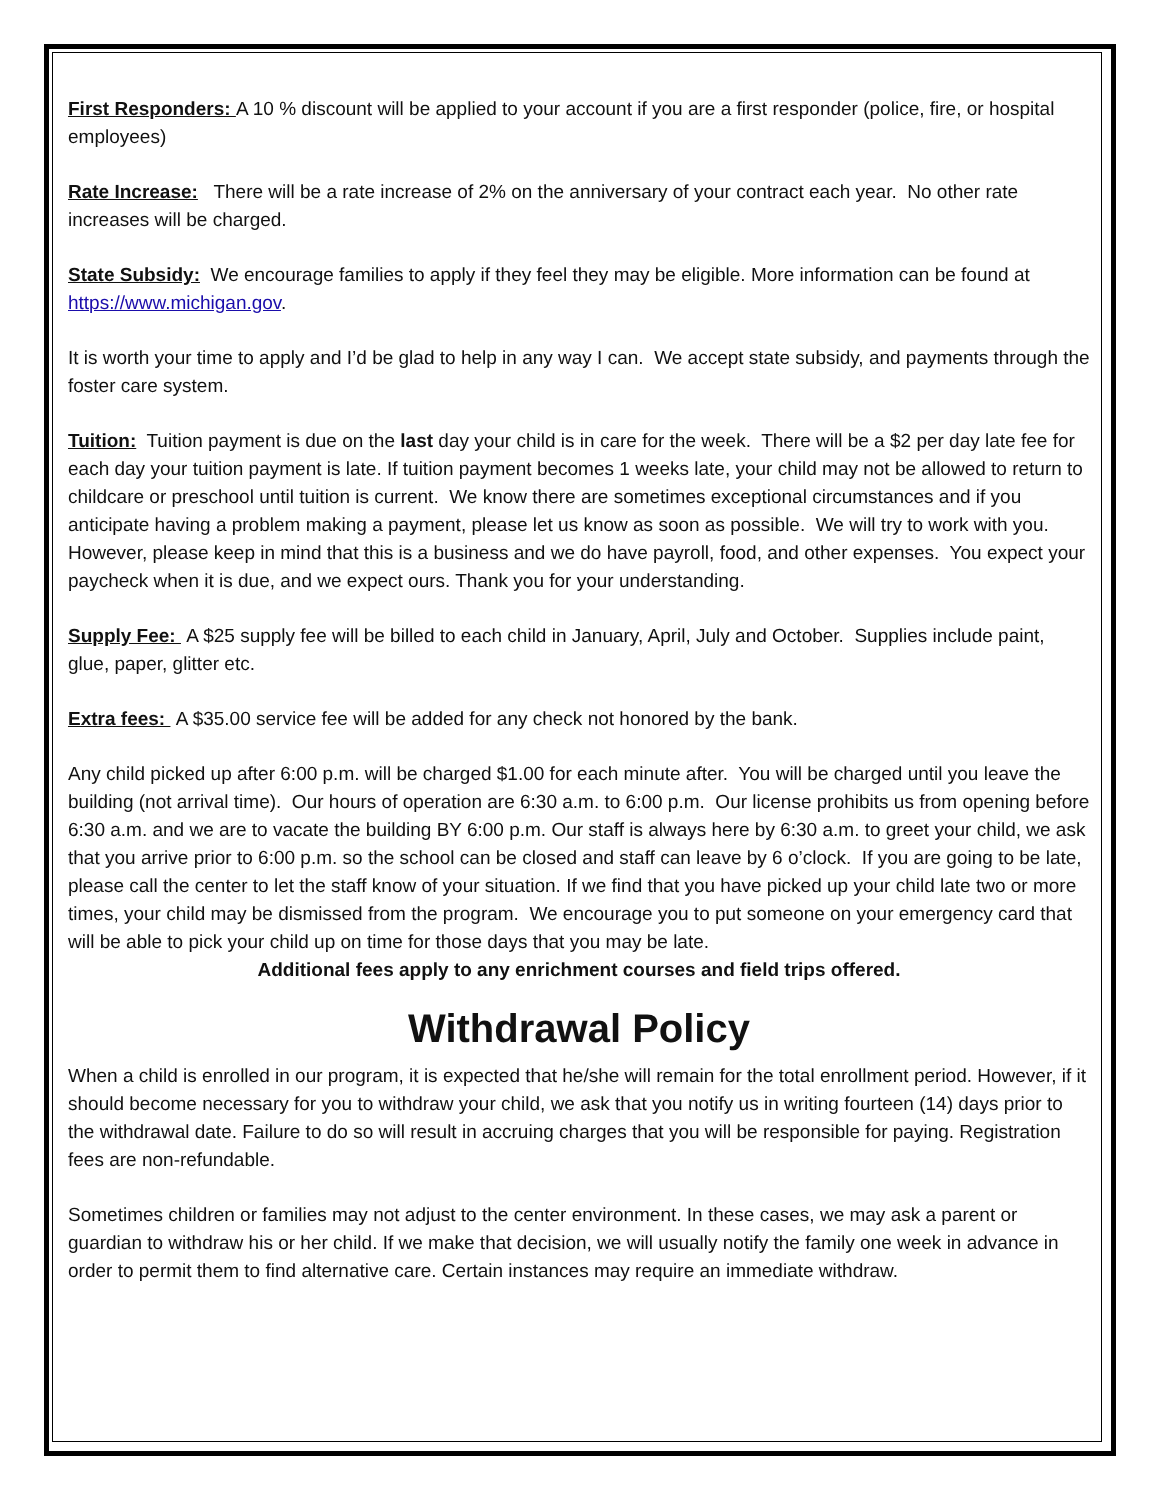First Responders: A 10 % discount will be applied to your account if you are a first responder (police, fire, or hospital employees)
Rate Increase: There will be a rate increase of 2% on the anniversary of your contract each year. No other rate increases will be charged.
State Subsidy: We encourage families to apply if they feel they may be eligible. More information can be found at https://www.michigan.gov.
It is worth your time to apply and I’d be glad to help in any way I can. We accept state subsidy, and payments through the foster care system.
Tuition: Tuition payment is due on the last day your child is in care for the week. There will be a $2 per day late fee for each day your tuition payment is late. If tuition payment becomes 1 weeks late, your child may not be allowed to return to childcare or preschool until tuition is current. We know there are sometimes exceptional circumstances and if you anticipate having a problem making a payment, please let us know as soon as possible. We will try to work with you. However, please keep in mind that this is a business and we do have payroll, food, and other expenses. You expect your paycheck when it is due, and we expect ours. Thank you for your understanding.
Supply Fee: A $25 supply fee will be billed to each child in January, April, July and October. Supplies include paint, glue, paper, glitter etc.
Extra fees: A $35.00 service fee will be added for any check not honored by the bank.
Any child picked up after 6:00 p.m. will be charged $1.00 for each minute after. You will be charged until you leave the building (not arrival time). Our hours of operation are 6:30 a.m. to 6:00 p.m. Our license prohibits us from opening before 6:30 a.m. and we are to vacate the building BY 6:00 p.m. Our staff is always here by 6:30 a.m. to greet your child, we ask that you arrive prior to 6:00 p.m. so the school can be closed and staff can leave by 6 o’clock. If you are going to be late, please call the center to let the staff know of your situation. If we find that you have picked up your child late two or more times, your child may be dismissed from the program. We encourage you to put someone on your emergency card that will be able to pick your child up on time for those days that you may be late.
Additional fees apply to any enrichment courses and field trips offered.
Withdrawal Policy
When a child is enrolled in our program, it is expected that he/she will remain for the total enrollment period. However, if it should become necessary for you to withdraw your child, we ask that you notify us in writing fourteen (14) days prior to the withdrawal date. Failure to do so will result in accruing charges that you will be responsible for paying. Registration fees are non-refundable.
Sometimes children or families may not adjust to the center environment. In these cases, we may ask a parent or guardian to withdraw his or her child. If we make that decision, we will usually notify the family one week in advance in order to permit them to find alternative care. Certain instances may require an immediate withdraw.